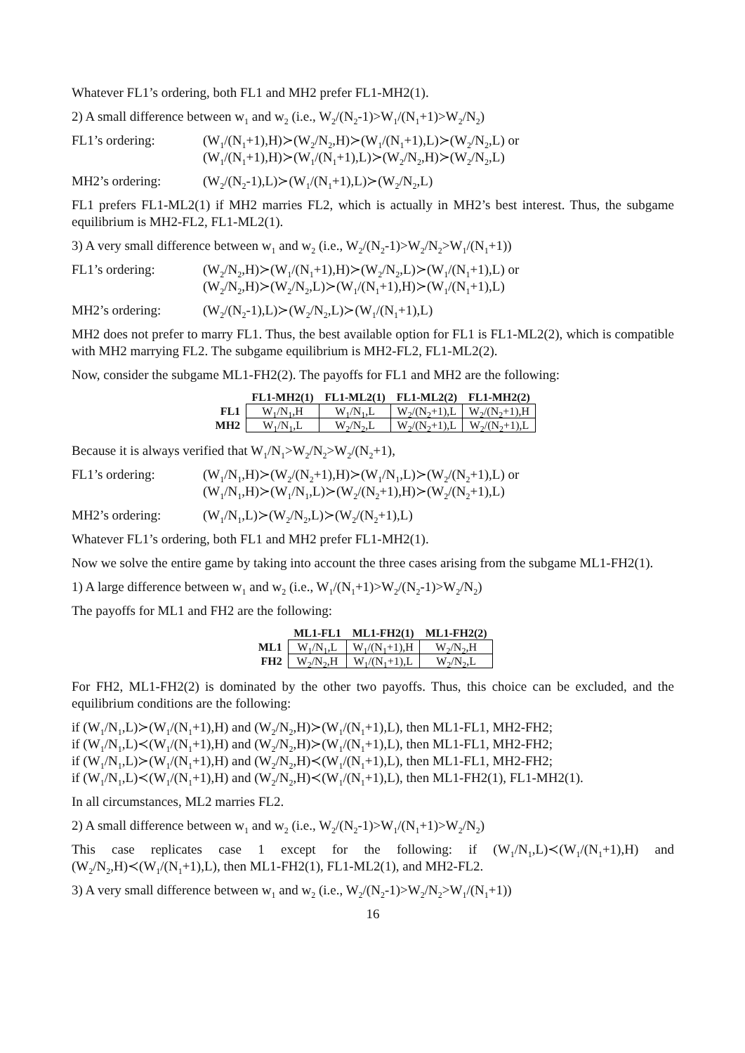Whatever FL1’s ordering, both FL1 and MH2 prefer FL1-MH2(1).
2) A small difference between w<sub>1</sub> and w<sub>2</sub> (i.e., W<sub>2</sub>/(N<sub>2</sub>-1)>W<sub>1</sub>/(N<sub>1</sub>+1)>W<sub>2</sub>/N<sub>2</sub>)
FL1’s ordering: (W<sub>1</sub>/(N<sub>1</sub>+1),H)≻(W<sub>2</sub>/N<sub>2</sub>,H)≻(W<sub>1</sub>/(N<sub>1</sub>+1),L)≻(W<sub>2</sub>/N<sub>2</sub>,L) or
(W<sub>1</sub>/(N<sub>1</sub>+1),H)≻(W<sub>1</sub>/(N<sub>1</sub>+1),L)≻(W<sub>2</sub>/N<sub>2</sub>,H)≻(W<sub>2</sub>/N<sub>2</sub>,L)
MH2’s ordering: (W<sub>2</sub>/(N<sub>2</sub>-1),L)≻(W<sub>1</sub>/(N<sub>1</sub>+1),L)≻(W<sub>2</sub>/N<sub>2</sub>,L)
FL1 prefers FL1-ML2(1) if MH2 marries FL2, which is actually in MH2’s best interest. Thus, the subgame equilibrium is MH2-FL2, FL1-ML2(1).
3) A very small difference between w<sub>1</sub> and w<sub>2</sub> (i.e., W<sub>2</sub>/(N<sub>2</sub>-1)>W<sub>2</sub>/N<sub>2</sub>>W<sub>1</sub>/(N<sub>1</sub>+1))
FL1’s ordering: (W<sub>2</sub>/N<sub>2</sub>,H)≻(W<sub>1</sub>/(N<sub>1</sub>+1),H)≻(W<sub>2</sub>/N<sub>2</sub>,L)≻(W<sub>1</sub>/(N<sub>1</sub>+1),L) or
(W<sub>2</sub>/N<sub>2</sub>,H)≻(W<sub>2</sub>/N<sub>2</sub>,L)≻(W<sub>1</sub>/(N<sub>1</sub>+1),H)≻(W<sub>1</sub>/(N<sub>1</sub>+1),L)
MH2’s ordering: (W<sub>2</sub>/(N<sub>2</sub>-1),L)≻(W<sub>2</sub>/N<sub>2</sub>,L)≻(W<sub>1</sub>/(N<sub>1</sub>+1),L)
MH2 does not prefer to marry FL1. Thus, the best available option for FL1 is FL1-ML2(2), which is compatible with MH2 marrying FL2. The subgame equilibrium is MH2-FL2, FL1-ML2(2).
Now, consider the subgame ML1-FH2(2). The payoffs for FL1 and MH2 are the following:
| | FL1-MH2(1) | FL1-ML2(1) | FL1-ML2(2) | FL1-MH2(2) |
| --- | --- | --- | --- | --- |
| FL1 | W<sub>1</sub>/N<sub>1</sub>,H | W<sub>1</sub>/N<sub>1</sub>,L | W<sub>2</sub>/(N<sub>2</sub>+1),L | W<sub>2</sub>/(N<sub>2</sub>+1),H |
| MH2 | W<sub>1</sub>/N<sub>1</sub>,L | W<sub>2</sub>/N<sub>2</sub>,L | W<sub>2</sub>/(N<sub>2</sub>+1),L | W<sub>2</sub>/(N<sub>2</sub>+1),L |
Because it is always verified that W<sub>1</sub>/N<sub>1</sub>>W<sub>2</sub>/N<sub>2</sub>>W<sub>2</sub>/(N<sub>2</sub>+1),
FL1’s ordering: (W<sub>1</sub>/N<sub>1</sub>,H)≻(W<sub>2</sub>/(N<sub>2</sub>+1),H)≻(W<sub>1</sub>/N<sub>1</sub>,L)≻(W<sub>2</sub>/(N<sub>2</sub>+1),L) or
(W<sub>1</sub>/N<sub>1</sub>,H)≻(W<sub>1</sub>/N<sub>1</sub>,L)≻(W<sub>2</sub>/(N<sub>2</sub>+1),H)≻(W<sub>2</sub>/(N<sub>2</sub>+1),L)
MH2’s ordering: (W<sub>1</sub>/N<sub>1</sub>,L)≻(W<sub>2</sub>/N<sub>2</sub>,L)≻(W<sub>2</sub>/(N<sub>2</sub>+1),L)
Whatever FL1’s ordering, both FL1 and MH2 prefer FL1-MH2(1).
Now we solve the entire game by taking into account the three cases arising from the subgame ML1-FH2(1).
1) A large difference between w<sub>1</sub> and w<sub>2</sub> (i.e., W<sub>1</sub>/(N<sub>1</sub>+1)>W<sub>2</sub>/(N<sub>2</sub>-1)>W<sub>2</sub>/N<sub>2</sub>)
The payoffs for ML1 and FH2 are the following:
| | ML1-FL1 | ML1-FH2(1) | ML1-FH2(2) |
| --- | --- | --- | --- |
| ML1 | W<sub>1</sub>/N<sub>1</sub>,L | W<sub>1</sub>/(N<sub>1</sub>+1),H | W<sub>2</sub>/N<sub>2</sub>,H |
| FH2 | W<sub>2</sub>/N<sub>2</sub>,H | W<sub>1</sub>/(N<sub>1</sub>+1),L | W<sub>2</sub>/N<sub>2</sub>,L |
For FH2, ML1-FH2(2) is dominated by the other two payoffs. Thus, this choice can be excluded, and the equilibrium conditions are the following:
if (W<sub>1</sub>/N<sub>1</sub>,L)≻(W<sub>1</sub>/(N<sub>1</sub>+1),H) and (W<sub>2</sub>/N<sub>2</sub>,H)≻(W<sub>1</sub>/(N<sub>1</sub>+1),L), then ML1-FL1, MH2-FH2;
if (W<sub>1</sub>/N<sub>1</sub>,L)≺(W<sub>1</sub>/(N<sub>1</sub>+1),H) and (W<sub>2</sub>/N<sub>2</sub>,H)≻(W<sub>1</sub>/(N<sub>1</sub>+1),L), then ML1-FL1, MH2-FH2;
if (W<sub>1</sub>/N<sub>1</sub>,L)≻(W<sub>1</sub>/(N<sub>1</sub>+1),H) and (W<sub>2</sub>/N<sub>2</sub>,H)≺(W<sub>1</sub>/(N<sub>1</sub>+1),L), then ML1-FL1, MH2-FH2;
if (W<sub>1</sub>/N<sub>1</sub>,L)≺(W<sub>1</sub>/(N<sub>1</sub>+1),H) and (W<sub>2</sub>/N<sub>2</sub>,H)≺(W<sub>1</sub>/(N<sub>1</sub>+1),L), then ML1-FH2(1), FL1-MH2(1).
In all circumstances, ML2 marries FL2.
2) A small difference between w<sub>1</sub> and w<sub>2</sub> (i.e., W<sub>2</sub>/(N<sub>2</sub>-1)>W<sub>1</sub>/(N<sub>1</sub>+1)>W<sub>2</sub>/N<sub>2</sub>)
This case replicates case 1 except for the following: if (W<sub>1</sub>/N<sub>1</sub>,L)≺(W<sub>1</sub>/(N<sub>1</sub>+1),H) and (W<sub>2</sub>/N<sub>2</sub>,H)≺(W<sub>1</sub>/(N<sub>1</sub>+1),L), then ML1-FH2(1), FL1-ML2(1), and MH2-FL2.
3) A very small difference between w<sub>1</sub> and w<sub>2</sub> (i.e., W<sub>2</sub>/(N<sub>2</sub>-1)>W<sub>2</sub>/N<sub>2</sub>>W<sub>1</sub>/(N<sub>1</sub>+1))
16